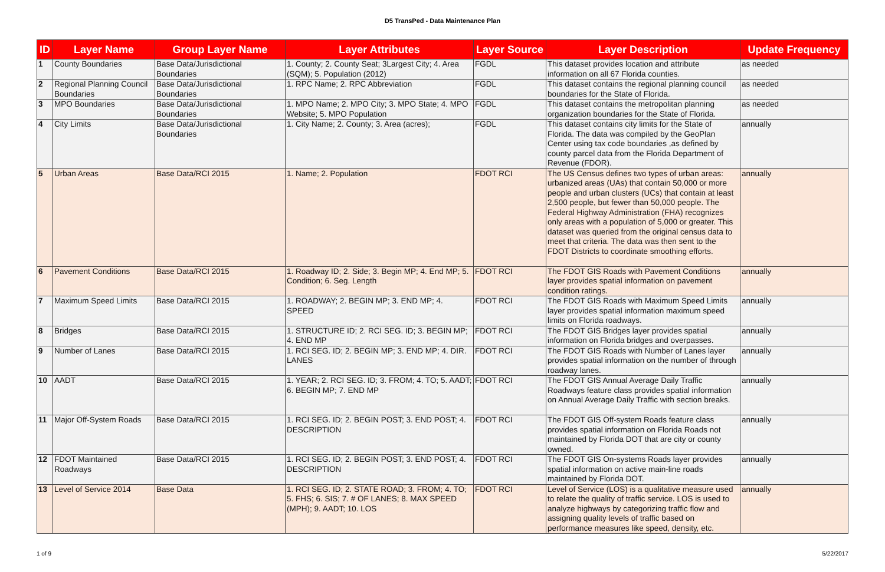D5 TransPed - Data Maintenance Plan
| ID | Layer Name | Group Layer Name | Layer Attributes | Layer Source | Layer Description | Update Frequency |
| --- | --- | --- | --- | --- | --- | --- |
| 1 | County Boundaries | Base Data/Jurisdictional Boundaries | 1. County; 2. County Seat; 3Largest City; 4. Area (SQM); 5. Population (2012) | FGDL | This dataset provides location and attribute information on all 67 Florida counties. | as needed |
| 2 | Regional Planning Council Boundaries | Base Data/Jurisdictional Boundaries | 1. RPC Name; 2. RPC Abbreviation | FGDL | This dataset contains the regional planning council boundaries for the State of Florida. | as needed |
| 3 | MPO Boundaries | Base Data/Jurisdictional Boundaries | 1. MPO Name; 2. MPO City; 3. MPO State; 4. MPO Website; 5. MPO Population | FGDL | This dataset contains the metropolitan planning organization boundaries for the State of Florida. | as needed |
| 4 | City Limits | Base Data/Jurisdictional Boundaries | 1. City Name; 2. County; 3. Area (acres); | FGDL | This dataset contains city limits for the State of Florida. The data was compiled by the GeoPlan Center using tax code boundaries ,as defined by county parcel data from the Florida Department of Revenue (FDOR). | annually |
| 5 | Urban Areas | Base Data/RCI 2015 | 1. Name; 2. Population | FDOT RCI | The US Census defines two types of urban areas: urbanized areas (UAs) that contain 50,000 or more people and urban clusters (UCs) that contain at least 2,500 people, but fewer than 50,000 people. The Federal Highway Administration (FHA) recognizes only areas with a population of 5,000 or greater. This dataset was queried from the original census data to meet that criteria. The data was then sent to the FDOT Districts to coordinate smoothing efforts. | annually |
| 6 | Pavement Conditions | Base Data/RCI 2015 | 1. Roadway ID; 2. Side; 3. Begin MP; 4. End MP; 5. Condition; 6. Seg. Length | FDOT RCI | The FDOT GIS Roads with Pavement Conditions layer provides spatial information on pavement condition ratings. | annually |
| 7 | Maximum Speed Limits | Base Data/RCI 2015 | 1. ROADWAY; 2. BEGIN MP; 3. END MP; 4. SPEED | FDOT RCI | The FDOT GIS Roads with Maximum Speed Limits layer provides spatial information maximum speed limits on Florida roadways. | annually |
| 8 | Bridges | Base Data/RCI 2015 | 1. STRUCTURE ID; 2. RCI SEG. ID; 3. BEGIN MP; 4. END MP | FDOT RCI | The FDOT GIS Bridges layer provides spatial information on Florida bridges and overpasses. | annually |
| 9 | Number of Lanes | Base Data/RCI 2015 | 1. RCI SEG. ID; 2. BEGIN MP; 3. END MP; 4. DIR. LANES | FDOT RCI | The FDOT GIS Roads with Number of Lanes layer provides spatial information on the number of through roadway lanes. | annually |
| 10 | AADT | Base Data/RCI 2015 | 1. YEAR; 2. RCI SEG. ID; 3. FROM; 4. TO; 5. AADT; 6. BEGIN MP; 7. END MP | FDOT RCI | The FDOT GIS Annual Average Daily Traffic Roadways feature class provides spatial information on Annual Average Daily Traffic with section breaks. | annually |
| 11 | Major Off-System Roads | Base Data/RCI 2015 | 1. RCI SEG. ID; 2. BEGIN POST; 3. END POST; 4. DESCRIPTION | FDOT RCI | The FDOT GIS Off-system Roads feature class provides spatial information on Florida Roads not maintained by Florida DOT that are city or county owned. | annually |
| 12 | FDOT Maintained Roadways | Base Data/RCI 2015 | 1. RCI SEG. ID; 2. BEGIN POST; 3. END POST; 4. DESCRIPTION | FDOT RCI | The FDOT GIS On-systems Roads layer provides spatial information on active main-line roads maintained by Florida DOT. | annually |
| 13 | Level of Service 2014 | Base Data | 1. RCI SEG. ID; 2. STATE ROAD; 3. FROM; 4. TO; 5. FHS; 6. SIS; 7. # OF LANES; 8. MAX SPEED (MPH); 9. AADT; 10. LOS | FDOT RCI | Level of Service (LOS) is a qualitative measure used to relate the quality of traffic service. LOS is used to analyze highways by categorizing traffic flow and assigning quality levels of traffic based on performance measures like speed, density, etc. | annually |
1 of 9 5/22/2017